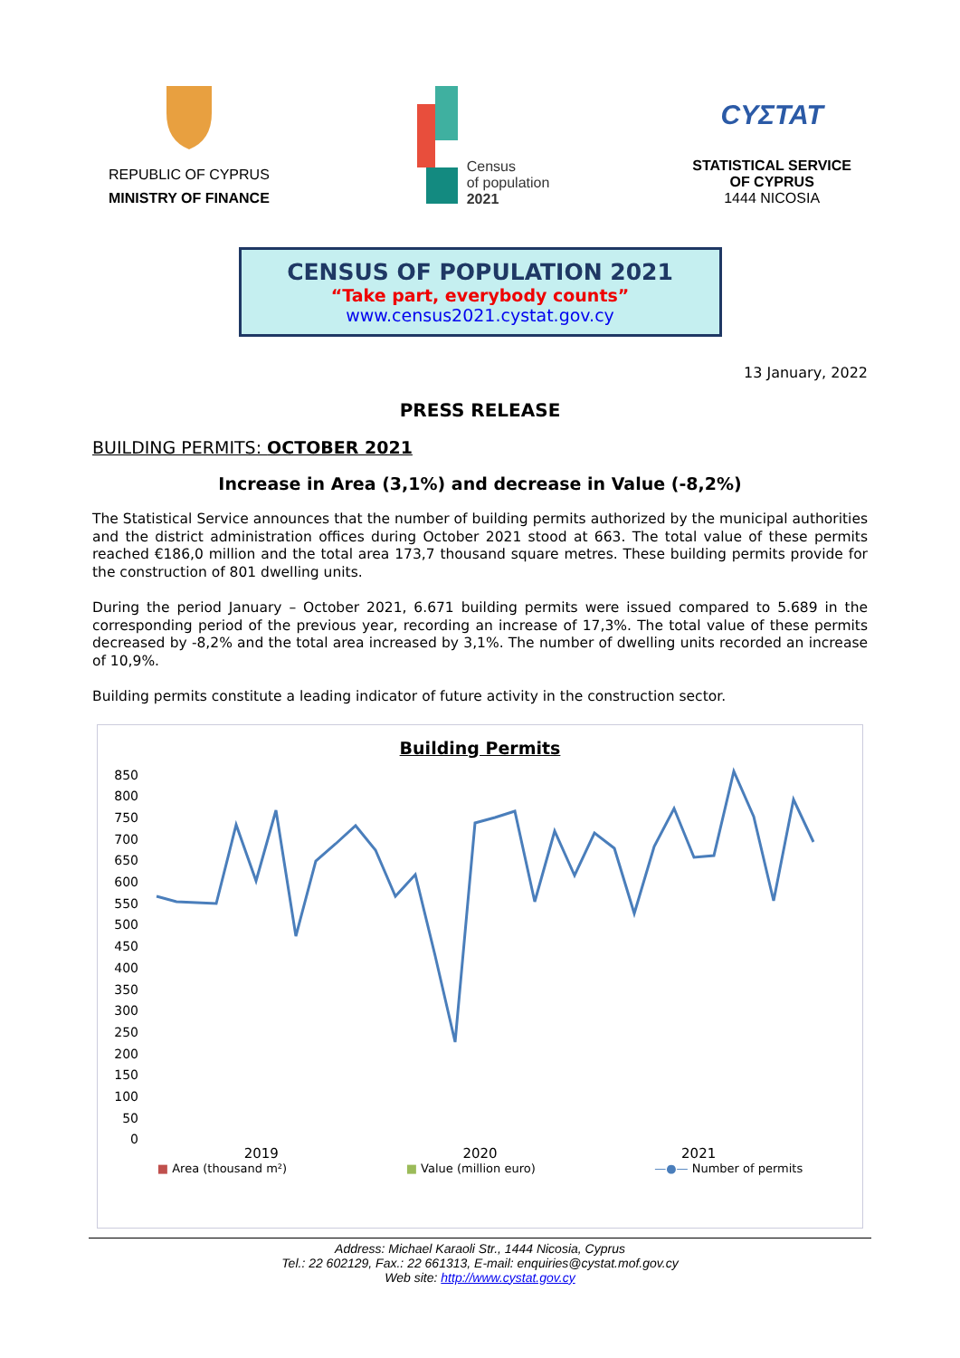REPUBLIC OF CYPRUS
MINISTRY OF FINANCE
Census
of population
2021
CYΣTAT
STATISTICAL SERVICE
OF CYPRUS
1444 NICOSIA
CENSUS OF POPULATION 2021
“Take part, everybody counts”
www.census2021.cystat.gov.cy
13 January, 2022
PRESS RELEASE
BUILDING PERMITS: OCTOBER 2021
Increase in Area (3,1%) and decrease in Value (-8,2%)
The Statistical Service announces that the number of building permits authorized by the municipal authorities and the district administration offices during October 2021 stood at 663. The total value of these permits reached €186,0 million and the total area 173,7 thousand square metres. These building permits provide for the construction of 801 dwelling units.
During the period January – October 2021, 6.671 building permits were issued compared to 5.689 in the corresponding period of the previous year, recording an increase of 17,3%. The total value of these permits decreased by -8,2% and the total area increased by 3,1%. The number of dwelling units recorded an increase of 10,9%.
Building permits constitute a leading indicator of future activity in the construction sector.
Building Permits
850
800
750
700
650
600
550
500
450
400
350
300
250
200
150
100
50
0
2019 2020 2021
■ Area (thousand m²) ■ Value (million euro) —●— Number of permits
Address: Michael Karaoli Str., 1444 Nicosia, Cyprus
Tel.: 22 602129, Fax.: 22 661313, E-mail: enquiries@cystat.mof.gov.cy
Web site: http://www.cystat.gov.cy